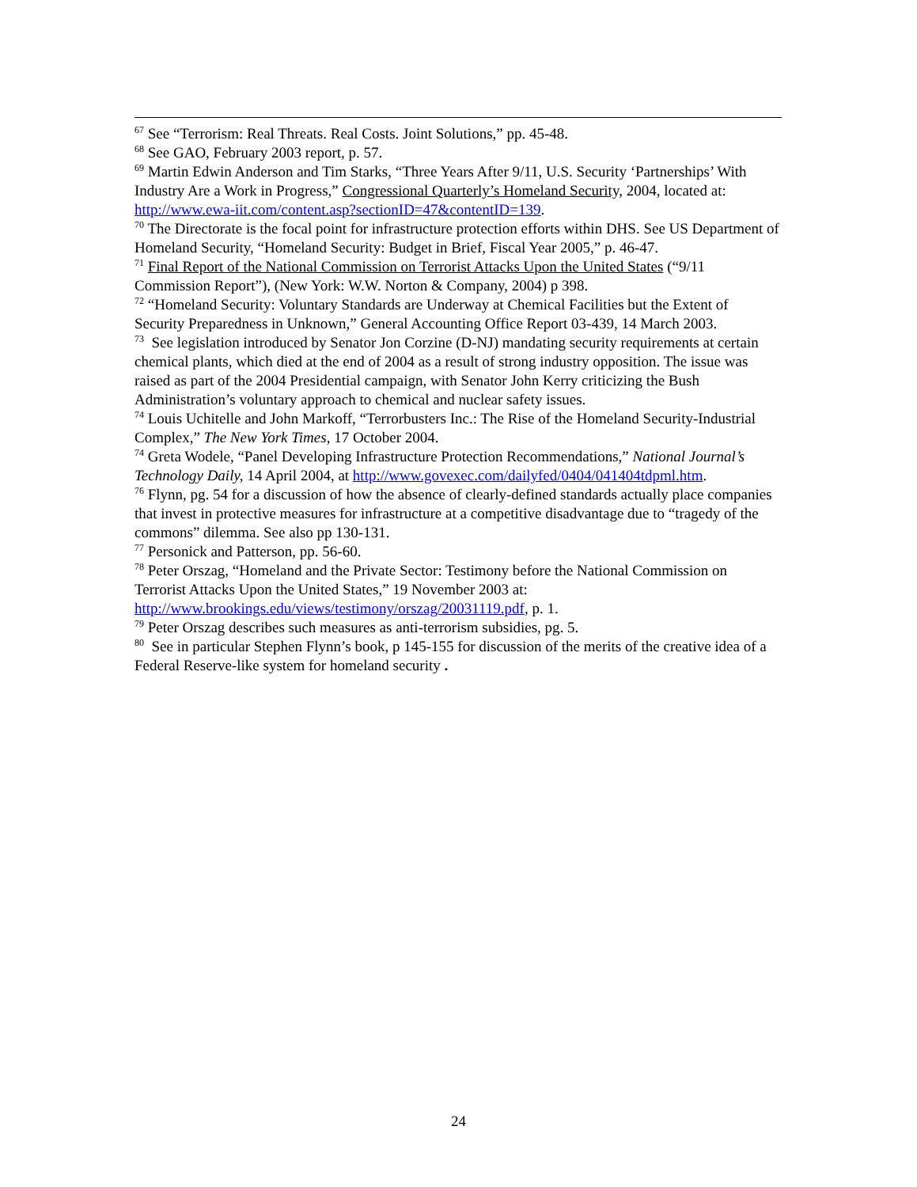<sup>67</sup> See “Terrorism: Real Threats. Real Costs. Joint Solutions,” pp. 45-48.
<sup>68</sup> See GAO, February 2003 report, p. 57.
<sup>69</sup> Martin Edwin Anderson and Tim Starks, “Three Years After 9/11, U.S. Security ‘Partnerships’ With Industry Are a Work in Progress,” Congressional Quarterly’s Homeland Security, 2004, located at: http://www.ewa-iit.com/content.asp?sectionID=47&contentID=139.
<sup>70</sup> The Directorate is the focal point for infrastructure protection efforts within DHS. See US Department of Homeland Security, “Homeland Security: Budget in Brief, Fiscal Year 2005,” p. 46-47.
<sup>71</sup> Final Report of the National Commission on Terrorist Attacks Upon the United States (“9/11 Commission Report”), (New York: W.W. Norton & Company, 2004) p 398.
<sup>72</sup> “Homeland Security: Voluntary Standards are Underway at Chemical Facilities but the Extent of Security Preparedness in Unknown,” General Accounting Office Report 03-439, 14 March 2003.
<sup>73</sup> See legislation introduced by Senator Jon Corzine (D-NJ) mandating security requirements at certain chemical plants, which died at the end of 2004 as a result of strong industry opposition. The issue was raised as part of the 2004 Presidential campaign, with Senator John Kerry criticizing the Bush Administration’s voluntary approach to chemical and nuclear safety issues.
<sup>74</sup> Louis Uchitelle and John Markoff, “Terrorbusters Inc.: The Rise of the Homeland Security-Industrial Complex,” The New York Times, 17 October 2004.
<sup>74</sup> Greta Wodele, “Panel Developing Infrastructure Protection Recommendations,” National Journal’s Technology Daily, 14 April 2004, at http://www.govexec.com/dailyfed/0404/041404tdpml.htm.
<sup>76</sup> Flynn, pg. 54 for a discussion of how the absence of clearly-defined standards actually place companies that invest in protective measures for infrastructure at a competitive disadvantage due to “tragedy of the commons” dilemma. See also pp 130-131.
<sup>77</sup> Personick and Patterson, pp. 56-60.
<sup>78</sup> Peter Orszag, “Homeland and the Private Sector: Testimony before the National Commission on Terrorist Attacks Upon the United States,” 19 November 2003 at: http://www.brookings.edu/views/testimony/orszag/20031119.pdf, p. 1.
<sup>79</sup> Peter Orszag describes such measures as anti-terrorism subsidies, pg. 5.
<sup>80</sup> See in particular Stephen Flynn’s book, p 145-155 for discussion of the merits of the creative idea of a Federal Reserve-like system for homeland security .
24